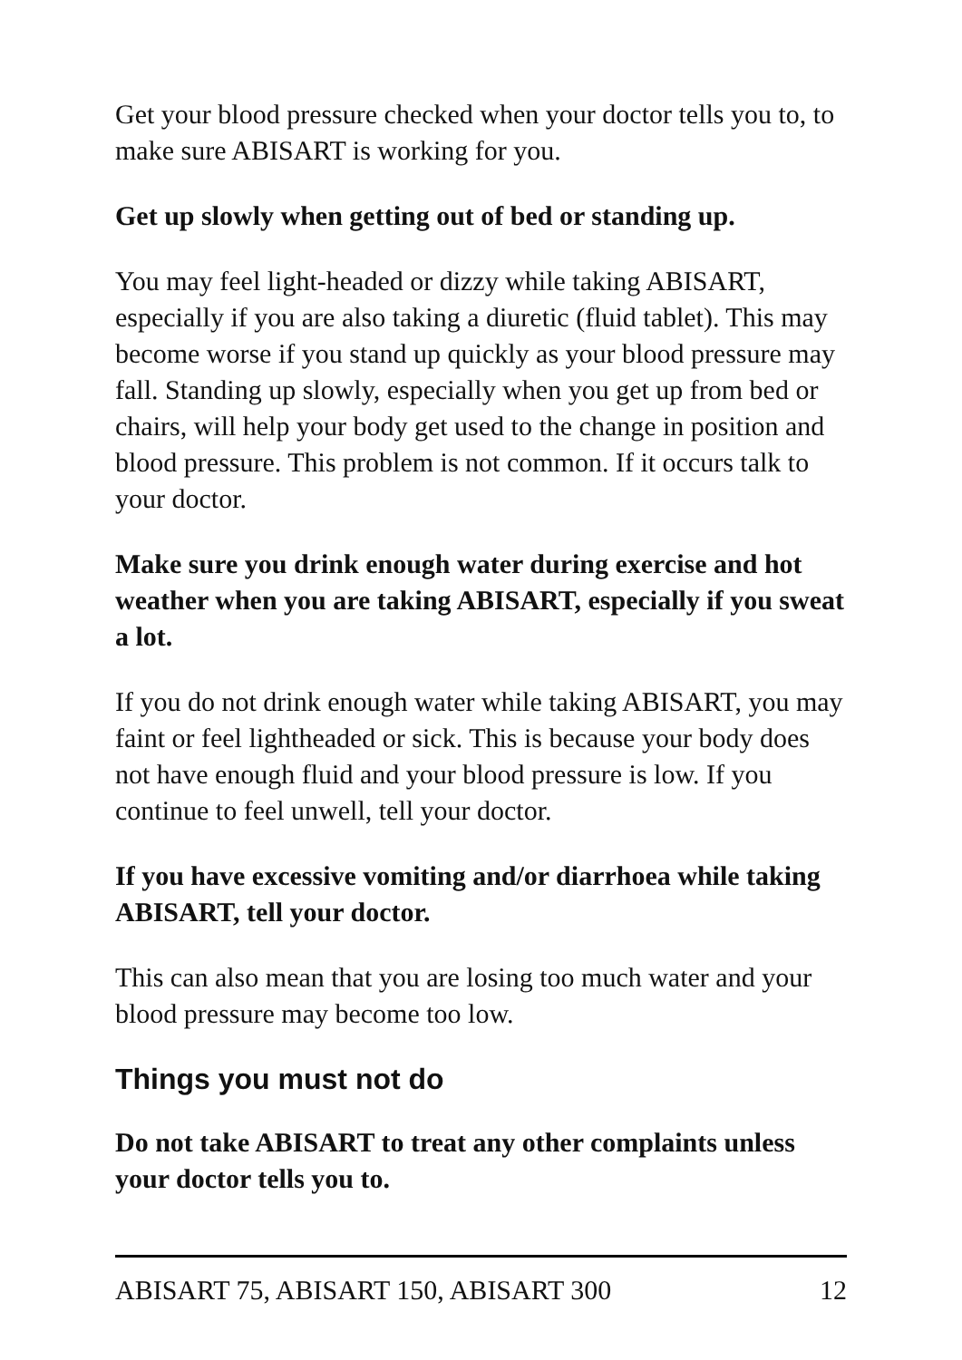Get your blood pressure checked when your doctor tells you to, to make sure ABISART is working for you.
Get up slowly when getting out of bed or standing up.
You may feel light-headed or dizzy while taking ABISART, especially if you are also taking a diuretic (fluid tablet). This may become worse if you stand up quickly as your blood pressure may fall. Standing up slowly, especially when you get up from bed or chairs, will help your body get used to the change in position and blood pressure. This problem is not common. If it occurs talk to your doctor.
Make sure you drink enough water during exercise and hot weather when you are taking ABISART, especially if you sweat a lot.
If you do not drink enough water while taking ABISART, you may faint or feel lightheaded or sick. This is because your body does not have enough fluid and your blood pressure is low. If you continue to feel unwell, tell your doctor.
If you have excessive vomiting and/or diarrhoea while taking ABISART, tell your doctor.
This can also mean that you are losing too much water and your blood pressure may become too low.
Things you must not do
Do not take ABISART to treat any other complaints unless your doctor tells you to.
ABISART 75, ABISART 150, ABISART 300 12